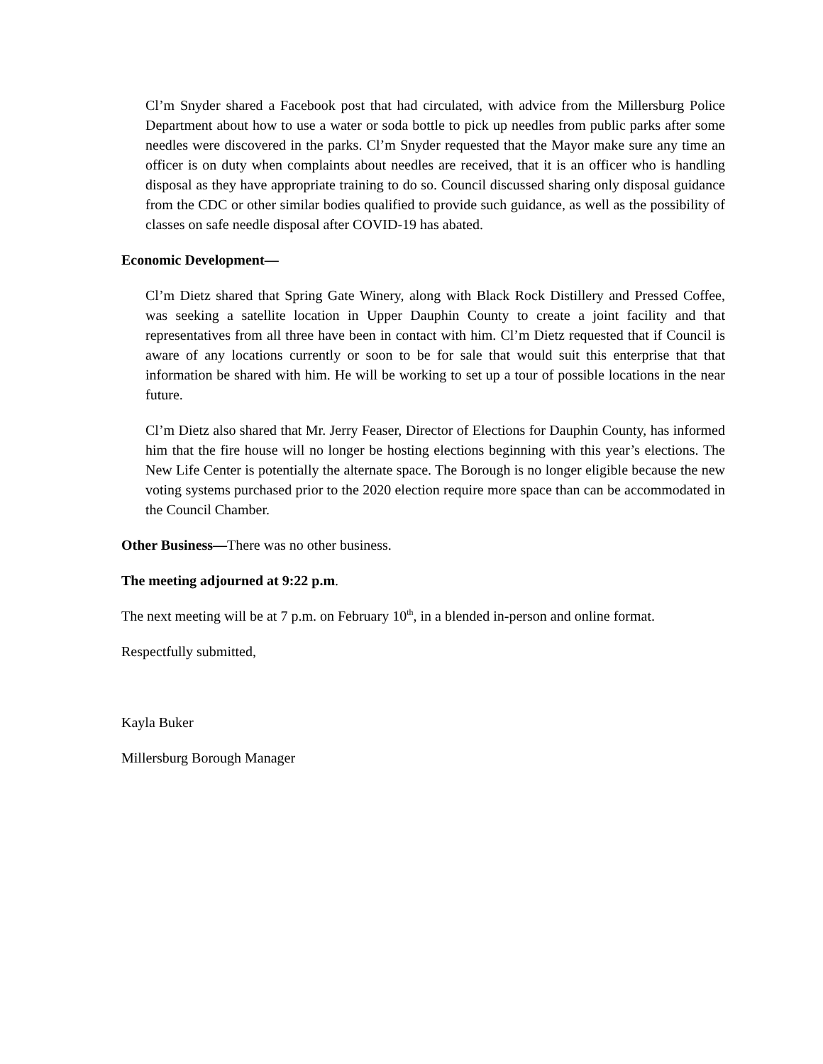Cl’m Snyder shared a Facebook post that had circulated, with advice from the Millersburg Police Department about how to use a water or soda bottle to pick up needles from public parks after some needles were discovered in the parks. Cl’m Snyder requested that the Mayor make sure any time an officer is on duty when complaints about needles are received, that it is an officer who is handling disposal as they have appropriate training to do so. Council discussed sharing only disposal guidance from the CDC or other similar bodies qualified to provide such guidance, as well as the possibility of classes on safe needle disposal after COVID-19 has abated.
Economic Development—
Cl’m Dietz shared that Spring Gate Winery, along with Black Rock Distillery and Pressed Coffee, was seeking a satellite location in Upper Dauphin County to create a joint facility and that representatives from all three have been in contact with him. Cl’m Dietz requested that if Council is aware of any locations currently or soon to be for sale that would suit this enterprise that that information be shared with him. He will be working to set up a tour of possible locations in the near future.
Cl’m Dietz also shared that Mr. Jerry Feaser, Director of Elections for Dauphin County, has informed him that the fire house will no longer be hosting elections beginning with this year’s elections. The New Life Center is potentially the alternate space. The Borough is no longer eligible because the new voting systems purchased prior to the 2020 election require more space than can be accommodated in the Council Chamber.
Other Business—There was no other business.
The meeting adjourned at 9:22 p.m.
The next meeting will be at 7 p.m. on February 10<sup>th</sup>, in a blended in-person and online format.
Respectfully submitted,
Kayla Buker
Millersburg Borough Manager